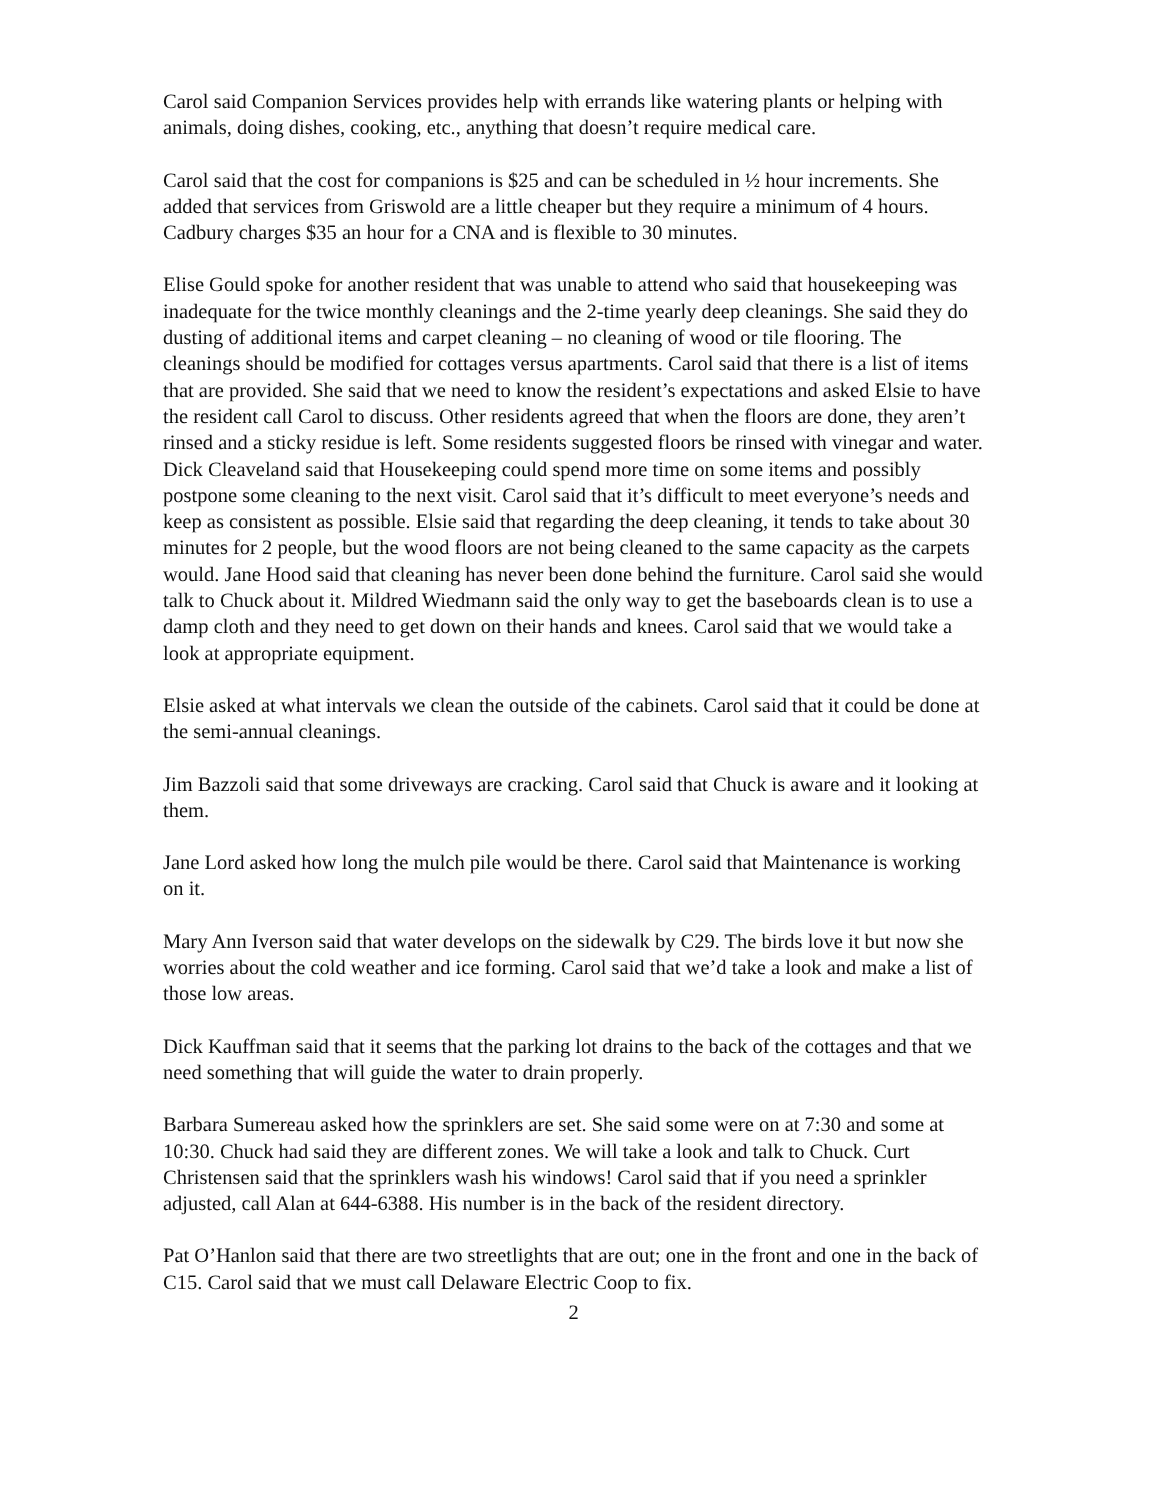Carol said Companion Services provides help with errands like watering plants or helping with animals, doing dishes, cooking, etc., anything that doesn’t require medical care.
Carol said that the cost for companions is $25 and can be scheduled in ½ hour increments. She added that services from Griswold are a little cheaper but they require a minimum of 4 hours. Cadbury charges $35 an hour for a CNA and is flexible to 30 minutes.
Elise Gould spoke for another resident that was unable to attend who said that housekeeping was inadequate for the twice monthly cleanings and the 2-time yearly deep cleanings. She said they do dusting of additional items and carpet cleaning – no cleaning of wood or tile flooring. The cleanings should be modified for cottages versus apartments. Carol said that there is a list of items that are provided. She said that we need to know the resident’s expectations and asked Elsie to have the resident call Carol to discuss. Other residents agreed that when the floors are done, they aren’t rinsed and a sticky residue is left. Some residents suggested floors be rinsed with vinegar and water. Dick Cleaveland said that Housekeeping could spend more time on some items and possibly postpone some cleaning to the next visit. Carol said that it’s difficult to meet everyone’s needs and keep as consistent as possible. Elsie said that regarding the deep cleaning, it tends to take about 30 minutes for 2 people, but the wood floors are not being cleaned to the same capacity as the carpets would. Jane Hood said that cleaning has never been done behind the furniture. Carol said she would talk to Chuck about it. Mildred Wiedmann said the only way to get the baseboards clean is to use a damp cloth and they need to get down on their hands and knees. Carol said that we would take a look at appropriate equipment.
Elsie asked at what intervals we clean the outside of the cabinets. Carol said that it could be done at the semi-annual cleanings.
Jim Bazzoli said that some driveways are cracking. Carol said that Chuck is aware and it looking at them.
Jane Lord asked how long the mulch pile would be there. Carol said that Maintenance is working on it.
Mary Ann Iverson said that water develops on the sidewalk by C29. The birds love it but now she worries about the cold weather and ice forming. Carol said that we’d take a look and make a list of those low areas.
Dick Kauffman said that it seems that the parking lot drains to the back of the cottages and that we need something that will guide the water to drain properly.
Barbara Sumereau asked how the sprinklers are set. She said some were on at 7:30 and some at 10:30. Chuck had said they are different zones. We will take a look and talk to Chuck. Curt Christensen said that the sprinklers wash his windows! Carol said that if you need a sprinkler adjusted, call Alan at 644-6388. His number is in the back of the resident directory.
Pat O’Hanlon said that there are two streetlights that are out; one in the front and one in the back of C15. Carol said that we must call Delaware Electric Coop to fix.
2